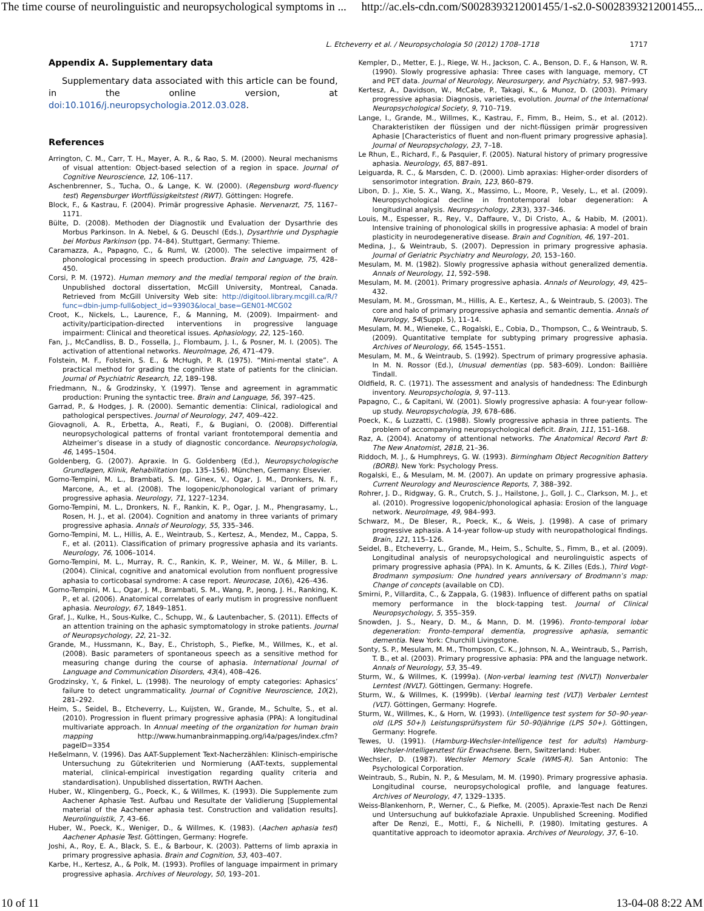The time course of neurolinguistic and neuropsychological symptoms in ... http://ac.els-cdn.com/S0028393212001455/1-s2.0-S0028393212001455...
L. Etcheverry et al. / Neuropsychologia 50 (2012) 1708–1718 1717
Appendix A. Supplementary data
Supplementary data associated with this article can be found, in the online version, at doi:10.1016/j.neuropsychologia.2012.03.028.
References
Arrington, C. M., Carr, T. H., Mayer, A. R., & Rao, S. M. (2000). Neural mechanisms of visual attention: Object-based selection of a region in space. Journal of Cognitive Neuroscience, 12, 106–117.
Aschenbrenner, S., Tucha, O., & Lange, K. W. (2000). (Regensburg word-fluency test) Regensburger Wortflüssigkeitstest (RWT). Göttingen: Hogrefe.
Block, F., & Kastrau, F. (2004). Primär progressive Aphasie. Nervenarzt, 75, 1167–1171.
Bülte, D. (2008). Methoden der Diagnostik und Evaluation der Dysarthrie des Morbus Parkinson. In A. Nebel, & G. Deuschl (Eds.), Dysarthrie und Dysphagie bei Morbus Parkinson (pp. 74–84). Stuttgart, Germany: Thieme.
Caramazza, A., Papagno, C., & Ruml, W. (2000). The selective impairment of phonological processing in speech production. Brain and Language, 75, 428–450.
Corsi, P. M. (1972). Human memory and the medial temporal region of the brain. Unpublished doctoral dissertation, McGill University, Montreal, Canada. Retrieved from McGill University Web site: http://digitool.library.mcgill.ca/R/?func=dbin-jump-full&object_id=93903&local_base=GEN01-MCG02
Croot, K., Nickels, L., Laurence, F., & Manning, M. (2009). Impairment- and activity/participation-directed interventions in progressive language impairment: Clinical and theoretical issues. Aphasiology, 22, 125–160.
Fan, J., McCandliss, B. D., Fossella, J., Flombaum, J. I., & Posner, M. I. (2005). The activation of attentional networks. NeuroImage, 26, 471–479.
Folstein, M. F., Folstein, S. E., & McHugh, P. R. (1975). “Mini-mental state”. A practical method for grading the cognitive state of patients for the clinician. Journal of Psychiatric Research, 12, 189–198.
Friedmann, N., & Grodzinsky, Y. (1997). Tense and agreement in agrammatic production: Pruning the syntactic tree. Brain and Language, 56, 397–425.
Garrad, P., & Hodges, J. R. (2000). Semantic dementia: Clinical, radiological and pathological perspectives. Journal of Neurology, 247, 409–422.
Giovagnoli, A. R., Erbetta, A., Reati, F., & Bugiani, O. (2008). Differential neuropsychological patterns of frontal variant frontotemporal dementia and Alzheimer’s disease in a study of diagnostic concordance. Neuropsychologia, 46, 1495–1504.
Goldenberg, G. (2007). Apraxie. In G. Goldenberg (Ed.), Neuropsychologische Grundlagen, Klinik, Rehabilitation (pp. 135–156). München, Germany: Elsevier.
Gorno-Tempini, M. L., Brambati, S. M., Ginex, V., Ogar, J. M., Dronkers, N. F., Marcone, A., et al. (2008). The logopenic/phonological variant of primary progressive aphasia. Neurology, 71, 1227–1234.
Gorno-Tempini, M. L., Dronkers, N. F., Rankin, K. P., Ogar, J. M., Phengrasamy, L., Rosen, H. J., et al. (2004). Cognition and anatomy in three variants of primary progressive aphasia. Annals of Neurology, 55, 335–346.
Gorno-Tempini, M. L., Hillis, A. E., Weintraub, S., Kertesz, A., Mendez, M., Cappa, S. F., et al. (2011). Classification of primary progressive aphasia and its variants. Neurology, 76, 1006–1014.
Gorno-Tempini, M. L., Murray, R. C., Rankin, K. P., Weiner, M. W., & Miller, B. L. (2004). Clinical, cognitive and anatomical evolution from nonfluent progressive aphasia to corticobasal syndrome: A case report. Neurocase, 10(6), 426–436.
Gorno-Tempini, M. L., Ogar, J. M., Brambati, S. M., Wang, P., Jeong, J. H., Ranking, K. P., et al. (2006). Anatomical correlates of early mutism in progressive nonfluent aphasia. Neurology, 67, 1849–1851.
Graf, J., Kulke, H., Sous-Kulke, C., Schupp, W., & Lautenbacher, S. (2011). Effects of an attention training on the aphasic symptomatology in stroke patients. Journal of Neuropsychology, 22, 21–32.
Grande, M., Hussmann, K., Bay, E., Christoph, S., Piefke, M., Willmes, K., et al. (2008). Basic parameters of spontaneous speech as a sensitive method for measuring change during the course of aphasia. International Journal of Language and Communication Disorders, 43(4), 408–426.
Grodzinsky, Y., & Finkel, L. (1998). The neurology of empty categories: Aphasics’ failure to detect ungrammaticality. Journal of Cognitive Neuroscience, 10(2), 281–292.
Heim, S., Seidel, B., Etcheverry, L., Kuijsten, W., Grande, M., Schulte, S., et al. (2010). Progression in fluent primary progressive aphasia (PPA): A longitudinal multivariate approach. In Annual meeting of the organization for human brain mapping http://www.humanbrainmapping.org/i4a/pages/index.cfm?pageID=3354
Heßelmann, V. (1996). Das AAT-Supplement Text-Nacherzählen: Klinisch-empirische Untersuchung zu Gütekriterien und Normierung (AAT-texts, supplemental material, clinical-empirical investigation regarding quality criteria and standardisation). Unpublished dissertation, RWTH Aachen.
Huber, W., Klingenberg, G., Poeck, K., & Willmes, K. (1993). Die Supplemente zum Aachener Aphasie Test. Aufbau und Resultate der Validierung [Supplemental material of the Aachener aphasia test. Construction and validation results]. Neurolinguistik, 7, 43–66.
Huber, W., Poeck, K., Weniger, D., & Willmes, K. (1983). (Aachen aphasia test) Aachener Aphasie Test. Göttingen, Germany: Hogrefe.
Joshi, A., Roy, E. A., Black, S. E., & Barbour, K. (2003). Patterns of limb apraxia in primary progressive aphasia. Brain and Cognition, 53, 403–407.
Karbe, H., Kertesz, A., & Polk, M. (1993). Profiles of language impairment in primary progressive aphasia. Archives of Neurology, 50, 193–201.
Kempler, D., Metter, E. J., Riege, W. H., Jackson, C. A., Benson, D. F., & Hanson, W. R. (1990). Slowly progressive aphasia: Three cases with language, memory, CT and PET data. Journal of Neurology, Neurosurgery, and Psychiatry, 53, 987–993.
Kertesz, A., Davidson, W., McCabe, P., Takagi, K., & Munoz, D. (2003). Primary progressive aphasia: Diagnosis, varieties, evolution. Journal of the International Neuropsychological Society, 9, 710–719.
Lange, I., Grande, M., Willmes, K., Kastrau, F., Fimm, B., Heim, S., et al. (2012). Charakteristiken der flüssigen und der nicht-flüssigen primär progressiven Aphasie [Characteristics of fluent and non-fluent primary progressive aphasia]. Journal of Neuropsychology, 23, 7–18.
Le Rhun, E., Richard, F., & Pasquier, F. (2005). Natural history of primary progressive aphasia. Neurology, 65, 887–891.
Leiguarda, R. C., & Marsden, C. D. (2000). Limb apraxias: Higher-order disorders of sensorimotor integration. Brain, 123, 860–879.
Libon, D. J., Xie, S. X., Wang, X., Massimo, L., Moore, P., Vesely, L., et al. (2009). Neuropsychological decline in frontotemporal lobar degeneration: A longitudinal analysis. Neuropsychology, 23(3), 337–346.
Louis, M., Espesser, R., Rey, V., Daffaure, V., Di Cristo, A., & Habib, M. (2001). Intensive training of phonological skills in progressive aphasia: A model of brain plasticity in neurodegenerative disease. Brain and Cognition, 46, 197–201.
Medina, J., & Weintraub, S. (2007). Depression in primary progressive aphasia. Journal of Geriatric Psychiatry and Neurology, 20, 153–160.
Mesulam, M. M. (1982). Slowly progressive aphasia without generalized dementia. Annals of Neurology, 11, 592–598.
Mesulam, M. M. (2001). Primary progressive aphasia. Annals of Neurology, 49, 425–432.
Mesulam, M. M., Grossman, M., Hillis, A. E., Kertesz, A., & Weintraub, S. (2003). The core and halo of primary progressive aphasia and semantic dementia. Annals of Neurology, 54(Suppl. 5), 11–14.
Mesulam, M. M., Wieneke, C., Rogalski, E., Cobia, D., Thompson, C., & Weintraub, S. (2009). Quantitative template for subtyping primary progressive aphasia. Archives of Neurology, 66, 1545–1551.
Mesulam, M. M., & Weintraub, S. (1992). Spectrum of primary progressive aphasia. In M. N. Rossor (Ed.), Unusual dementias (pp. 583–609). London: Baillière Tindall.
Oldfield, R. C. (1971). The assessment and analysis of handedness: The Edinburgh inventory. Neuropsychologia, 9, 97–113.
Papagno, C., & Capitani, W. (2001). Slowly progressive aphasia: A four-year follow-up study. Neuropsychologia, 39, 678–686.
Poeck, K., & Luzzatti, C. (1988). Slowly progressive aphasia in three patients. The problem of accompanying neuropsychological deficit. Brain, 111, 151–168.
Raz, A. (2004). Anatomy of attentional networks. The Anatomical Record Part B: The New Anatomist, 281B, 21–36.
Riddoch, M. J., & Humphreys, G. W. (1993). Birmingham Object Recognition Battery (BORB). New York: Psychology Press.
Rogalski, E., & Mesulam, M. M. (2007). An update on primary progressive aphasia. Current Neurology and Neuroscience Reports, 7, 388–392.
Rohrer, J. D., Ridgway, G. R., Crutch, S. J., Hailstone, J., Goll, J. C., Clarkson, M. J., et al. (2010). Progressive logopenic/phonological aphasia: Erosion of the language network. NeuroImage, 49, 984–993.
Schwarz, M., De Bleser, R., Poeck, K., & Weis, J. (1998). A case of primary progressive aphasia. A 14-year follow-up study with neuropathological findings. Brain, 121, 115–126.
Seidel, B., Etcheverry, L., Grande, M., Heim, S., Schulte, S., Fimm, B., et al. (2009). Longitudinal analysis of neuropsychological and neurolinguistic aspects of primary progressive aphasia (PPA). In K. Amunts, & K. Zilles (Eds.), Third Vogt-Brodmann symposium: One hundred years anniversary of Brodmann’s map: Change of concepts (available on CD).
Smirni, P., Villardita, C., & Zappala, G. (1983). Influence of different paths on spatial memory performance in the block-tapping test. Journal of Clinical Neuropsychology, 5, 355–359.
Snowden, J. S., Neary, D. M., & Mann, D. M. (1996). Fronto-temporal lobar degeneration: Fronto-temporal dementia, progressive aphasia, semantic dementia. New York: Churchill Livingstone.
Sonty, S. P., Mesulam, M. M., Thompson, C. K., Johnson, N. A., Weintraub, S., Parrish, T. B., et al. (2003). Primary progressive aphasia: PPA and the language network. Annals of Neurology, 53, 35–49.
Sturm, W., & Willmes, K. (1999a). (Non-verbal learning test (NVLT)) Nonverbaler Lerntest (NVLT). Göttingen, Germany: Hogrefe.
Sturm, W., & Willmes, K. (1999b). (Verbal learning test (VLT)) Verbaler Lerntest (VLT). Göttingen, Germany: Hogrefe.
Sturm, W., Willmes, K., & Horn, W. (1993). (Intelligence test system for 50–90-year-old (LPS 50+)) Leistungsprüfsystem für 50–90jährige (LPS 50+). Göttingen, Germany: Hogrefe.
Tewes, U. (1991). (Hamburg-Wechsler-Intelligence test for adults) Hamburg-Wechsler-Intelligenztest für Erwachsene. Bern, Switzerland: Huber.
Wechsler, D. (1987). Wechsler Memory Scale (WMS-R). San Antonio: The Psychological Corporation.
Weintraub, S., Rubin, N. P., & Mesulam, M. M. (1990). Primary progressive aphasia. Longitudinal course, neuropsychological profile, and language features. Archives of Neurology, 47, 1329–1335.
Weiss-Blankenhorn, P., Werner, C., & Piefke, M. (2005). Apraxie-Test nach De Renzi und Untersuchung auf bukkofaziale Apraxie. Unpublished Screening. Modified after De Renzi, E., Motti, F., & Nichelli, P. (1980). Imitating gestures. A quantitative approach to ideomotor apraxia. Archives of Neurology, 37, 6–10.
10 of 11 13-04-08 8:22 AM